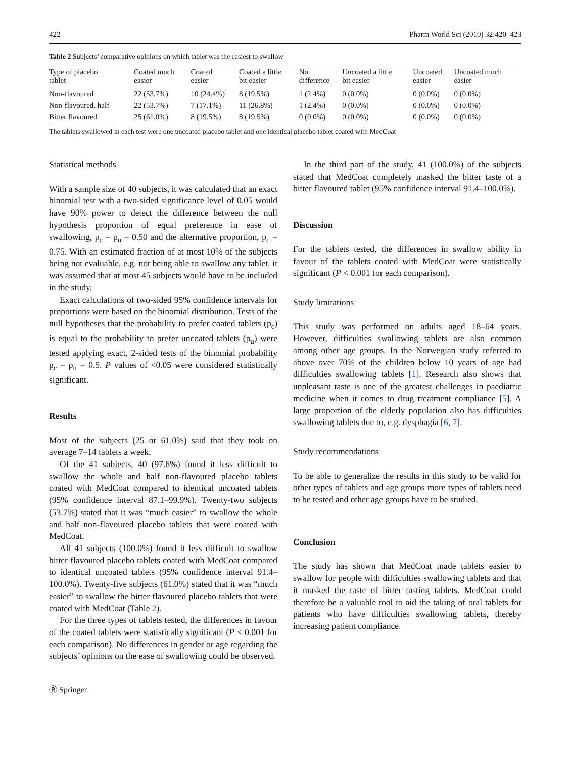422 Pharm World Sci (2010) 32:420–423
Table 2 Subjects’ comparative opinions on which tablet was the easiest to swallow
| Type of placebo tablet | Coated much easier | Coated easier | Coated a little bit easier | No difference | Uncoated a little bit easier | Uncoated easier | Uncoated much easier |
| --- | --- | --- | --- | --- | --- | --- | --- |
| Non-flavoured | 22 (53.7%) | 10 (24.4%) | 8 (19.5%) | 1 (2.4%) | 0 (0.0%) | 0 (0.0%) | 0 (0.0%) |
| Non-flavoured, half | 22 (53.7%) | 7 (17.1%) | 11 (26.8%) | 1 (2.4%) | 0 (0.0%) | 0 (0.0%) | 0 (0.0%) |
| Bitter flavoured | 25 (61.0%) | 8 (19.5%) | 8 (19.5%) | 0 (0.0%) | 0 (0.0%) | 0 (0.0%) | 0 (0.0%) |
The tablets swallowed in each test were one uncoated placebo tablet and one identical placebo tablet coated with MedCoat
Statistical methods
With a sample size of 40 subjects, it was calculated that an exact binomial test with a two-sided significance level of 0.05 would have 90% power to detect the difference between the null hypothesis proportion of equal preference in ease of swallowing, p<sub>c</sub> = p<sub>u</sub> = 0.50 and the alternative proportion, p<sub>c</sub> = 0.75. With an estimated fraction of at most 10% of the subjects being not evaluable, e.g. not being able to swallow any tablet, it was assumed that at most 45 subjects would have to be included in the study.
Exact calculations of two-sided 95% confidence intervals for proportions were based on the binomial distribution. Tests of the null hypotheses that the probability to prefer coated tablets (p<sub>c</sub>) is equal to the probability to prefer uncoated tablets (p<sub>u</sub>) were tested applying exact, 2-sided tests of the binomial probability p<sub>c</sub> = p<sub>u</sub> = 0.5. P values of <0.05 were considered statistically significant.
Results
Most of the subjects (25 or 61.0%) said that they took on average 7–14 tablets a week.
Of the 41 subjects, 40 (97.6%) found it less difficult to swallow the whole and half non-flavoured placebo tablets coated with MedCoat compared to identical uncoated tablets (95% confidence interval 87.1–99.9%). Twenty-two subjects (53.7%) stated that it was “much easier” to swallow the whole and half non-flavoured placebo tablets that were coated with MedCoat.
All 41 subjects (100.0%) found it less difficult to swallow bitter flavoured placebo tablets coated with MedCoat compared to identical uncoated tablets (95% confidence interval 91.4–100.0%). Twenty-five subjects (61.0%) stated that it was “much easier” to swallow the bitter flavoured placebo tablets that were coated with MedCoat (Table 2).
For the three types of tablets tested, the differences in favour of the coated tablets were statistically significant (P < 0.001 for each comparison). No differences in gender or age regarding the subjects’ opinions on the ease of swallowing could be observed.
In the third part of the study, 41 (100.0%) of the subjects stated that MedCoat completely masked the bitter taste of a bitter flavoured tablet (95% confidence interval 91.4–100.0%).
Discussion
For the tablets tested, the differences in swallow ability in favour of the tablets coated with MedCoat were statistically significant (P < 0.001 for each comparison).
Study limitations
This study was performed on adults aged 18–64 years. However, difficulties swallowing tablets are also common among other age groups. In the Norwegian study referred to above over 70% of the children below 10 years of age had difficulties swallowing tablets [1]. Research also shows that unpleasant taste is one of the greatest challenges in paediatric medicine when it comes to drug treatment compliance [5]. A large proportion of the elderly population also has difficulties swallowing tablets due to, e.g. dysphagia [6, 7].
Study recommendations
To be able to generalize the results in this study to be valid for other types of tablets and age groups more types of tablets need to be tested and other age groups have to be studied.
Conclusion
The study has shown that MedCoat made tablets easier to swallow for people with difficulties swallowing tablets and that it masked the taste of bitter tasting tablets. MedCoat could therefore be a valuable tool to aid the taking of oral tablets for patients who have difficulties swallowing tablets, thereby increasing patient compliance.
Ⓡ Springer